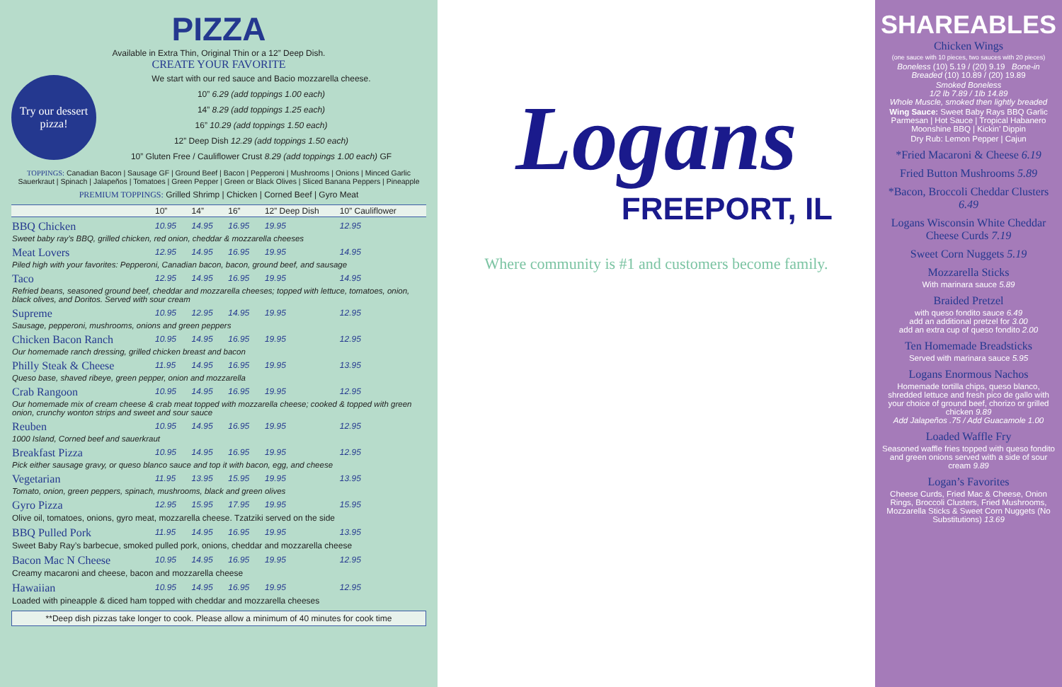PIZZA
Available in Extra Thin, Original Thin or a 12” Deep Dish.
CREATE YOUR FAVORITE
Try our dessert pizza!
We start with our red sauce and Bacio mozzarella cheese.
10” 6.29 (add toppings 1.00 each)
14” 8.29 (add toppings 1.25 each)
16” 10.29 (add toppings 1.50 each)
12” Deep Dish 12.29 (add toppings 1.50 each)
10” Gluten Free / Cauliflower Crust 8.29 (add toppings 1.00 each) GF
TOPPINGS: Canadian Bacon | Sausage GF | Ground Beef | Bacon | Pepperoni | Mushrooms | Onions | Minced Garlic Sauerkraut | Spinach | Jalapeños | Tomatoes | Green Pepper | Green or Black Olives | Sliced Banana Peppers | Pineapple
PREMIUM TOPPINGS: Grilled Shrimp | Chicken | Corned Beef | Gyro Meat
| | 10” | 14” | 16” | 12” Deep Dish | 10” Cauliflower |
| --- | --- | --- | --- | --- | --- |
| BBQ Chicken | 10.95 | 14.95 | 16.95 | 19.95 | 12.95 |
| Sweet baby ray’s BBQ, grilled chicken, red onion, cheddar & mozzarella cheeses | | | | | |
| Meat Lovers | 12.95 | 14.95 | 16.95 | 19.95 | 14.95 |
| Piled high with your favorites: Pepperoni, Canadian bacon, bacon, ground beef, and sausage | | | | | |
| Taco | 12.95 | 14.95 | 16.95 | 19.95 | 14.95 |
| Refried beans, seasoned ground beef, cheddar and mozzarella cheeses; topped with lettuce, tomatoes, onion, black olives, and Doritos. Served with sour cream | | | | | |
| Supreme | 10.95 | 12.95 | 14.95 | 19.95 | 12.95 |
| Sausage, pepperoni, mushrooms, onions and green peppers | | | | | |
| Chicken Bacon Ranch | 10.95 | 14.95 | 16.95 | 19.95 | 12.95 |
| Our homemade ranch dressing, grilled chicken breast and bacon | | | | | |
| Philly Steak & Cheese | 11.95 | 14.95 | 16.95 | 19.95 | 13.95 |
| Queso base, shaved ribeye, green pepper, onion and mozzarella | | | | | |
| Crab Rangoon | 10.95 | 14.95 | 16.95 | 19.95 | 12.95 |
| Our homemade mix of cream cheese & crab meat topped with mozzarella cheese; cooked & topped with green onion, crunchy wonton strips and sweet and sour sauce | | | | | |
| Reuben | 10.95 | 14.95 | 16.95 | 19.95 | 12.95 |
| 1000 Island, Corned beef and sauerkraut | | | | | |
| Breakfast Pizza | 10.95 | 14.95 | 16.95 | 19.95 | 12.95 |
| Pick either sausage gravy, or queso blanco sauce and top it with bacon, egg, and cheese | | | | | |
| Vegetarian | 11.95 | 13.95 | 15.95 | 19.95 | 13.95 |
| Tomato, onion, green peppers, spinach, mushrooms, black and green olives | | | | | |
| Gyro Pizza | 12.95 | 15.95 | 17.95 | 19.95 | 15.95 |
| Olive oil, tomatoes, onions, gyro meat, mozzarella cheese. Tzatziki served on the side | | | | | |
| BBQ Pulled Pork | 11.95 | 14.95 | 16.95 | 19.95 | 13.95 |
| Sweet Baby Ray’s barbecue, smoked pulled pork, onions, cheddar and mozzarella cheese | | | | | |
| Bacon Mac N Cheese | 10.95 | 14.95 | 16.95 | 19.95 | 12.95 |
| Creamy macaroni and cheese, bacon and mozzarella cheese | | | | | |
| Hawaiian | 10.95 | 14.95 | 16.95 | 19.95 | 12.95 |
| Loaded with pineapple & diced ham topped with cheddar and mozzarella cheeses | | | | | |
**Deep dish pizzas take longer to cook. Please allow a minimum of 40 minutes for cook time
Logans
FREEPORT, IL
Where community is #1 and customers become family.
SHAREABLES
Chicken Wings
(one sauce with 10 pieces, two sauces with 20 pieces)
Boneless (10) 5.19 / (20) 9.19 Bone-in Breaded (10) 10.89 / (20) 19.89
Smoked Boneless
1/2 lb 7.89 / 1lb 14.89
Whole Muscle, smoked then lightly breaded
Wing Sauce: Sweet Baby Rays BBQ Garlic Parmesan | Hot Sauce | Tropical Habanero Moonshine BBQ | Kickin’ Dippin
Dry Rub: Lemon Pepper | Cajun
*Fried Macaroni & Cheese 6.19
Fried Button Mushrooms 5.89
*Bacon, Broccoli Cheddar Clusters 6.49
Logans Wisconsin White Cheddar Cheese Curds 7.19
Sweet Corn Nuggets 5.19
Mozzarella Sticks
With marinara sauce 5.89
Braided Pretzel
with queso fondito sauce 6.49
add an additional pretzel for 3.00
add an extra cup of queso fondito 2.00
Ten Homemade Breadsticks
Served with marinara sauce 5.95
Logans Enormous Nachos
Homemade tortilla chips, queso blanco, shredded lettuce and fresh pico de gallo with your choice of ground beef, chorizo or grilled chicken 9.89
Add Jalapeños .75 / Add Guacamole 1.00
Loaded Waffle Fry
Seasoned waffle fries topped with queso fondito and green onions served with a side of sour cream 9.89
Logan’s Favorites
Cheese Curds, Fried Mac & Cheese, Onion Rings, Broccoli Clusters, Fried Mushrooms, Mozzarella Sticks & Sweet Corn Nuggets (No Substitutions) 13.69